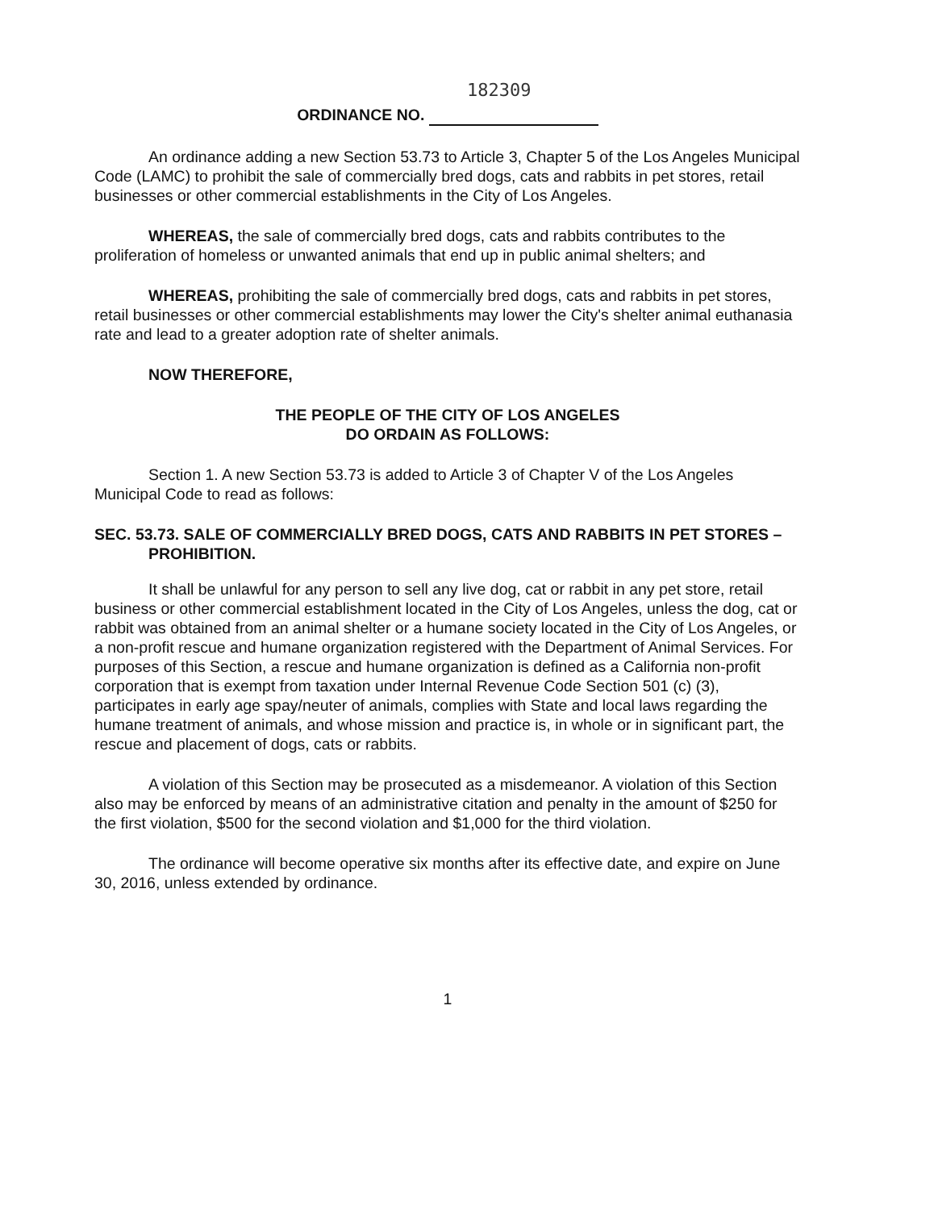182309
ORDINANCE NO.
An ordinance adding a new Section 53.73 to Article 3, Chapter 5 of the Los Angeles Municipal Code (LAMC) to prohibit the sale of commercially bred dogs, cats and rabbits in pet stores, retail businesses or other commercial establishments in the City of Los Angeles.
WHEREAS, the sale of commercially bred dogs, cats and rabbits contributes to the proliferation of homeless or unwanted animals that end up in public animal shelters; and
WHEREAS, prohibiting the sale of commercially bred dogs, cats and rabbits in pet stores, retail businesses or other commercial establishments may lower the City's shelter animal euthanasia rate and lead to a greater adoption rate of shelter animals.
NOW THEREFORE,
THE PEOPLE OF THE CITY OF LOS ANGELES
DO ORDAIN AS FOLLOWS:
Section 1. A new Section 53.73 is added to Article 3 of Chapter V of the Los Angeles Municipal Code to read as follows:
SEC. 53.73. SALE OF COMMERCIALLY BRED DOGS, CATS AND RABBITS IN PET STORES – PROHIBITION.
It shall be unlawful for any person to sell any live dog, cat or rabbit in any pet store, retail business or other commercial establishment located in the City of Los Angeles, unless the dog, cat or rabbit was obtained from an animal shelter or a humane society located in the City of Los Angeles, or a non-profit rescue and humane organization registered with the Department of Animal Services. For purposes of this Section, a rescue and humane organization is defined as a California non-profit corporation that is exempt from taxation under Internal Revenue Code Section 501 (c) (3), participates in early age spay/neuter of animals, complies with State and local laws regarding the humane treatment of animals, and whose mission and practice is, in whole or in significant part, the rescue and placement of dogs, cats or rabbits.
A violation of this Section may be prosecuted as a misdemeanor. A violation of this Section also may be enforced by means of an administrative citation and penalty in the amount of $250 for the first violation, $500 for the second violation and $1,000 for the third violation.
The ordinance will become operative six months after its effective date, and expire on June 30, 2016, unless extended by ordinance.
1